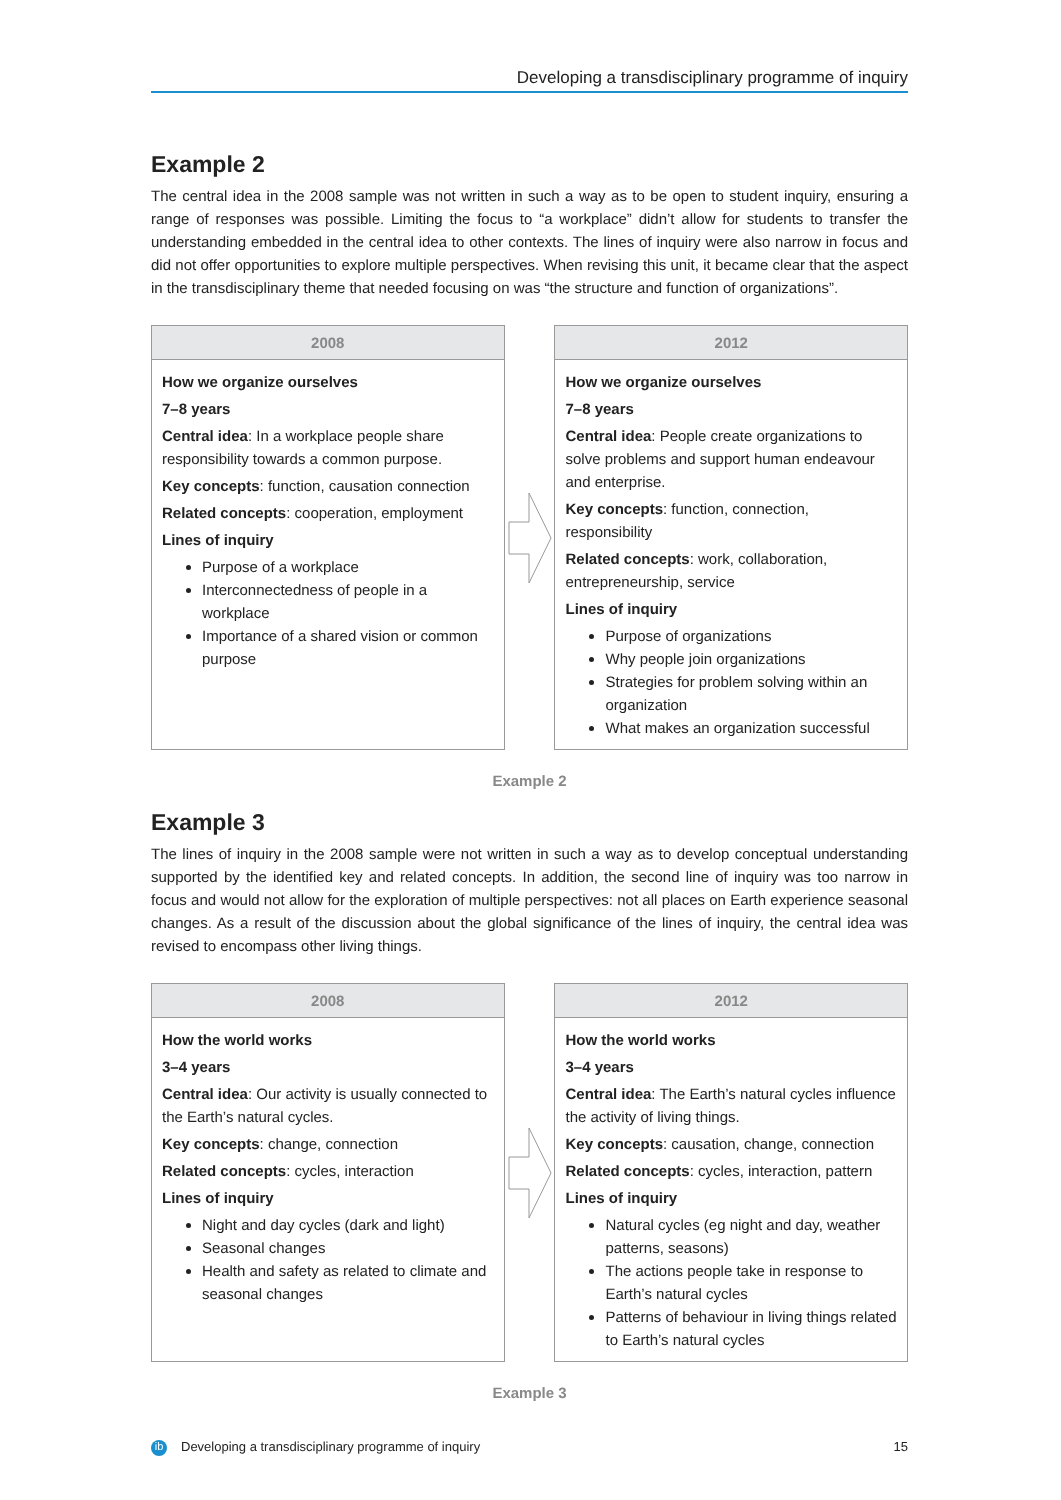Developing a transdisciplinary programme of inquiry
Example 2
The central idea in the 2008 sample was not written in such a way as to be open to student inquiry, ensuring a range of responses was possible. Limiting the focus to “a workplace” didn’t allow for students to transfer the understanding embedded in the central idea to other contexts. The lines of inquiry were also narrow in focus and did not offer opportunities to explore multiple perspectives. When revising this unit, it became clear that the aspect in the transdisciplinary theme that needed focusing on was “the structure and function of organizations”.
2008
How we organize ourselves
7–8 years
Central idea: In a workplace people share responsibility towards a common purpose.
Key concepts: function, causation connection
Related concepts: cooperation, employment
Lines of inquiry
Purpose of a workplace
Interconnectedness of people in a workplace
Importance of a shared vision or common purpose
2012
How we organize ourselves
7–8 years
Central idea: People create organizations to solve problems and support human endeavour and enterprise.
Key concepts: function, connection, responsibility
Related concepts: work, collaboration, entrepreneurship, service
Lines of inquiry
Purpose of organizations
Why people join organizations
Strategies for problem solving within an organization
What makes an organization successful
Example 2
Example 3
The lines of inquiry in the 2008 sample were not written in such a way as to develop conceptual understanding supported by the identified key and related concepts. In addition, the second line of inquiry was too narrow in focus and would not allow for the exploration of multiple perspectives: not all places on Earth experience seasonal changes. As a result of the discussion about the global significance of the lines of inquiry, the central idea was revised to encompass other living things.
2008
How the world works
3–4 years
Central idea: Our activity is usually connected to the Earth’s natural cycles.
Key concepts: change, connection
Related concepts: cycles, interaction
Lines of inquiry
Night and day cycles (dark and light)
Seasonal changes
Health and safety as related to climate and seasonal changes
2012
How the world works
3–4 years
Central idea: The Earth’s natural cycles influence the activity of living things.
Key concepts: causation, change, connection
Related concepts: cycles, interaction, pattern
Lines of inquiry
Natural cycles (eg night and day, weather patterns, seasons)
The actions people take in response to Earth’s natural cycles
Patterns of behaviour in living things related to Earth’s natural cycles
Example 3
ib Developing a transdisciplinary programme of inquiry 15